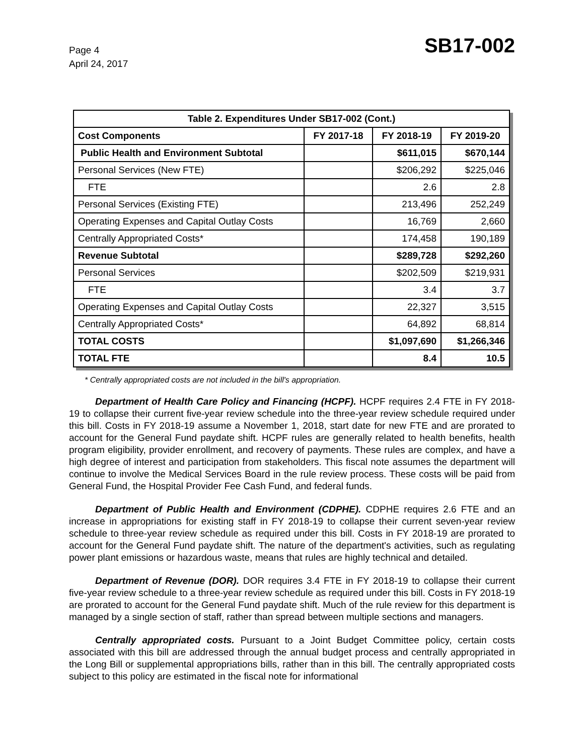Page 4
April 24, 2017
SB17-002
| Table 2. Expenditures Under SB17-002 (Cont.) | | | |
| --- | --- | --- | --- |
| Cost Components | FY 2017-18 | FY 2018-19 | FY 2019-20 |
| Public Health and Environment Subtotal | | $611,015 | $670,144 |
| Personal Services (New FTE) | | $206,292 | $225,046 |
| FTE | | 2.6 | 2.8 |
| Personal Services (Existing FTE) | | 213,496 | 252,249 |
| Operating Expenses and Capital Outlay Costs | | 16,769 | 2,660 |
| Centrally Appropriated Costs* | | 174,458 | 190,189 |
| Revenue Subtotal | | $289,728 | $292,260 |
| Personal Services | | $202,509 | $219,931 |
| FTE | | 3.4 | 3.7 |
| Operating Expenses and Capital Outlay Costs | | 22,327 | 3,515 |
| Centrally Appropriated Costs* | | 64,892 | 68,814 |
| TOTAL COSTS | | $1,097,690 | $1,266,346 |
| TOTAL FTE | | 8.4 | 10.5 |
* Centrally appropriated costs are not included in the bill's appropriation.
Department of Health Care Policy and Financing (HCPF). HCPF requires 2.4 FTE in FY 2018-19 to collapse their current five-year review schedule into the three-year review schedule required under this bill. Costs in FY 2018-19 assume a November 1, 2018, start date for new FTE and are prorated to account for the General Fund paydate shift. HCPF rules are generally related to health benefits, health program eligibility, provider enrollment, and recovery of payments. These rules are complex, and have a high degree of interest and participation from stakeholders. This fiscal note assumes the department will continue to involve the Medical Services Board in the rule review process. These costs will be paid from General Fund, the Hospital Provider Fee Cash Fund, and federal funds.
Department of Public Health and Environment (CDPHE). CDPHE requires 2.6 FTE and an increase in appropriations for existing staff in FY 2018-19 to collapse their current seven-year review schedule to three-year review schedule as required under this bill. Costs in FY 2018-19 are prorated to account for the General Fund paydate shift. The nature of the department's activities, such as regulating power plant emissions or hazardous waste, means that rules are highly technical and detailed.
Department of Revenue (DOR). DOR requires 3.4 FTE in FY 2018-19 to collapse their current five-year review schedule to a three-year review schedule as required under this bill. Costs in FY 2018-19 are prorated to account for the General Fund paydate shift. Much of the rule review for this department is managed by a single section of staff, rather than spread between multiple sections and managers.
Centrally appropriated costs. Pursuant to a Joint Budget Committee policy, certain costs associated with this bill are addressed through the annual budget process and centrally appropriated in the Long Bill or supplemental appropriations bills, rather than in this bill. The centrally appropriated costs subject to this policy are estimated in the fiscal note for informational